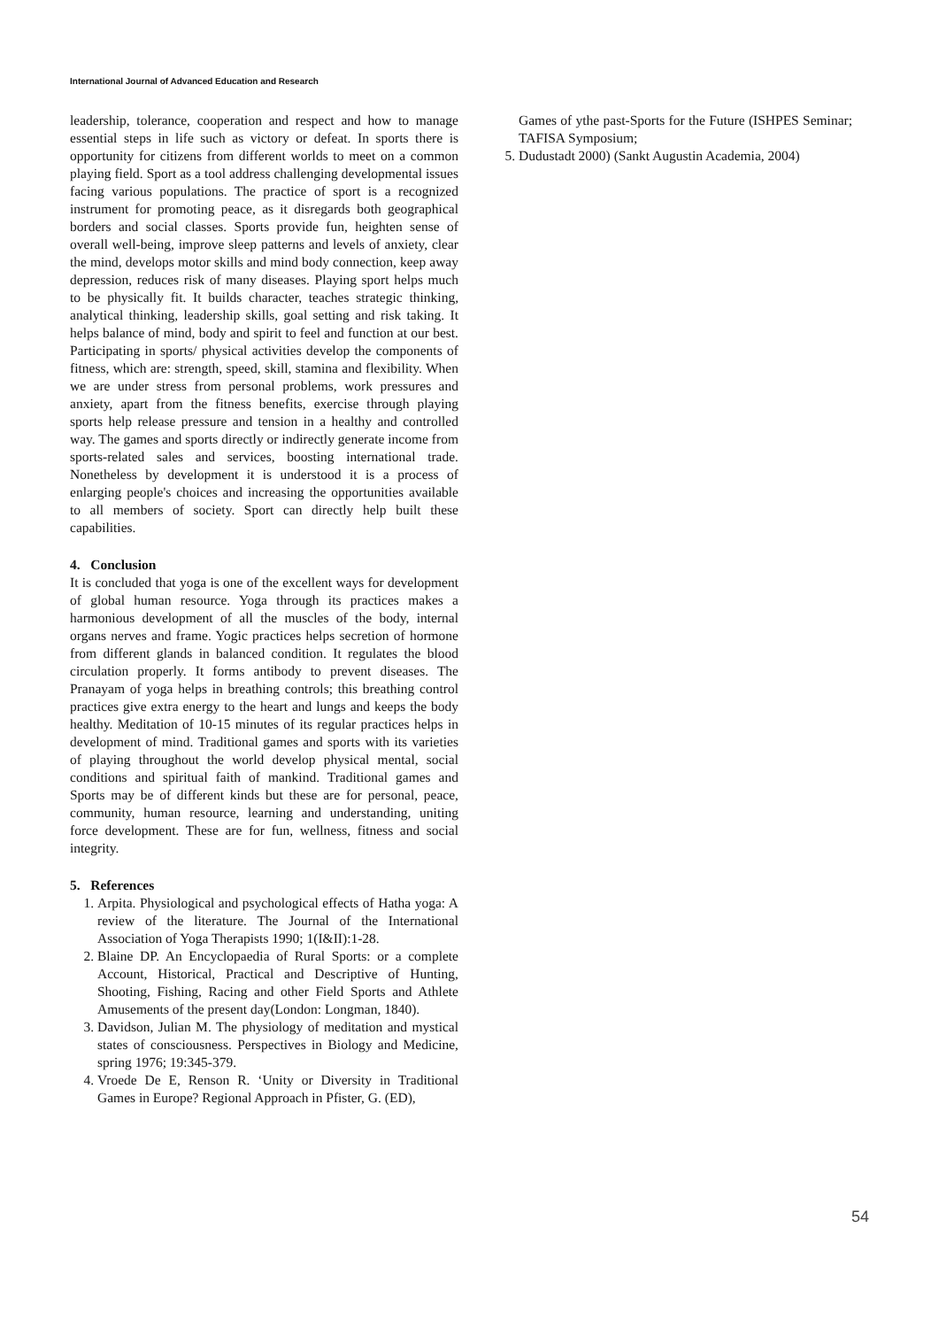International Journal of Advanced Education and Research
leadership, tolerance, cooperation and respect and how to manage essential steps in life such as victory or defeat. In sports there is opportunity for citizens from different worlds to meet on a common playing field. Sport as a tool address challenging developmental issues facing various populations. The practice of sport is a recognized instrument for promoting peace, as it disregards both geographical borders and social classes. Sports provide fun, heighten sense of overall well-being, improve sleep patterns and levels of anxiety, clear the mind, develops motor skills and mind body connection, keep away depression, reduces risk of many diseases. Playing sport helps much to be physically fit. It builds character, teaches strategic thinking, analytical thinking, leadership skills, goal setting and risk taking. It helps balance of mind, body and spirit to feel and function at our best. Participating in sports/ physical activities develop the components of fitness, which are: strength, speed, skill, stamina and flexibility. When we are under stress from personal problems, work pressures and anxiety, apart from the fitness benefits, exercise through playing sports help release pressure and tension in a healthy and controlled way. The games and sports directly or indirectly generate income from sports-related sales and services, boosting international trade. Nonetheless by development it is understood it is a process of enlarging people's choices and increasing the opportunities available to all members of society. Sport can directly help built these capabilities.
4. Conclusion
It is concluded that yoga is one of the excellent ways for development of global human resource. Yoga through its practices makes a harmonious development of all the muscles of the body, internal organs nerves and frame. Yogic practices helps secretion of hormone from different glands in balanced condition. It regulates the blood circulation properly. It forms antibody to prevent diseases. The Pranayam of yoga helps in breathing controls; this breathing control practices give extra energy to the heart and lungs and keeps the body healthy. Meditation of 10-15 minutes of its regular practices helps in development of mind. Traditional games and sports with its varieties of playing throughout the world develop physical mental, social conditions and spiritual faith of mankind. Traditional games and Sports may be of different kinds but these are for personal, peace, community, human resource, learning and understanding, uniting force development. These are for fun, wellness, fitness and social integrity.
5. References
1. Arpita. Physiological and psychological effects of Hatha yoga: A review of the literature. The Journal of the International Association of Yoga Therapists 1990; 1(I&II):1-28.
2. Blaine DP. An Encyclopaedia of Rural Sports: or a complete Account, Historical, Practical and Descriptive of Hunting, Shooting, Fishing, Racing and other Field Sports and Athlete Amusements of the present day(London: Longman, 1840).
3. Davidson, Julian M. The physiology of meditation and mystical states of consciousness. Perspectives in Biology and Medicine, spring 1976; 19:345-379.
4. Vroede De E, Renson R. ‘Unity or Diversity in Traditional Games in Europe? Regional Approach in Pfister, G. (ED),
Games of ythe past-Sports for the Future (ISHPES Seminar; TAFISA Symposium;
5. Dudustadt 2000) (Sankt Augustin Academia, 2004)
54